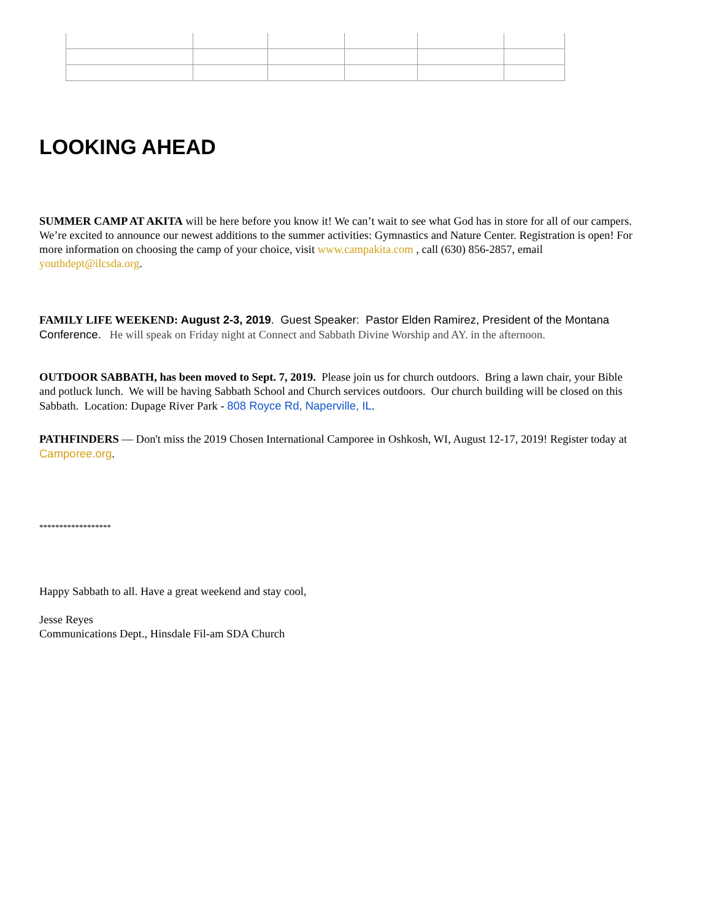LOOKING AHEAD
SUMMER CAMP AT AKITA will be here before you know it! We can’t wait to see what God has in store for all of our campers. We’re excited to announce our newest additions to the summer activities: Gymnastics and Nature Center. Registration is open! For more information on choosing the camp of your choice, visit www.campakita.com , call (630) 856-2857, email youthdept@ilcsda.org.
FAMILY LIFE WEEKEND: August 2-3, 2019. Guest Speaker: Pastor Elden Ramirez, President of the Montana Conference. He will speak on Friday night at Connect and Sabbath Divine Worship and AY. in the afternoon.
OUTDOOR SABBATH, has been moved to Sept. 7, 2019. Please join us for church outdoors. Bring a lawn chair, your Bible and potluck lunch. We will be having Sabbath School and Church services outdoors. Our church building will be closed on this Sabbath. Location: Dupage River Park - 808 Royce Rd, Naperville, IL.
PATHFINDERS — Don't miss the 2019 Chosen International Camporee in Oshkosh, WI, August 12-17, 2019! Register today at Camporee.org.
******************
Happy Sabbath to all. Have a great weekend and stay cool,
Jesse Reyes
Communications Dept., Hinsdale Fil-am SDA Church